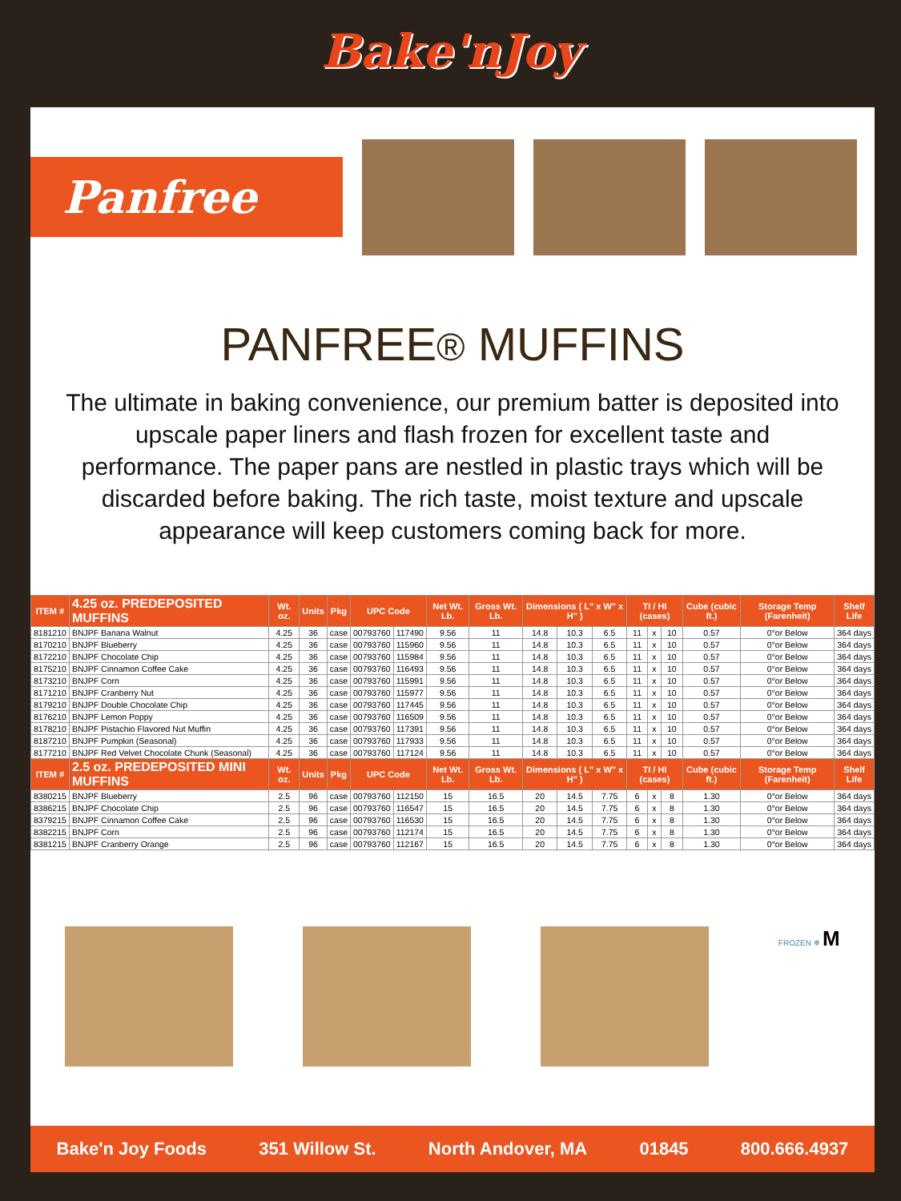Bake'nJoy
Panfree
PANFREE® MUFFINS
The ultimate in baking convenience, our premium batter is deposited into upscale paper liners and flash frozen for excellent taste and performance. The paper pans are nestled in plastic trays which will be discarded before baking. The rich taste, moist texture and upscale appearance will keep customers coming back for more.
| ITEM # | 4.25 oz. PREDEPOSITED MUFFINS | Wt. oz. | Units | Pkg | UPC Code | | Net Wt. Lb. | Gross Wt. Lb. | Dimensions ( L" x W" x H" ) | | | TI / HI (cases) | | | Cube (cubic ft.) | Storage Temp (Farenheit) | Shelf Life |
| --- | --- | --- | --- | --- | --- | --- | --- | --- | --- | --- | --- | --- | --- | --- | --- | --- | --- |
| 8181210 | BNJPF Banana Walnut | 4.25 | 36 | case | 00793760 | 117490 | 9.56 | 11 | 14.8 | 10.3 | 6.5 | 11 | x | 10 | 0.57 | 0°or Below | 364 days |
| 8170210 | BNJPF Blueberry | 4.25 | 36 | case | 00793760 | 115960 | 9.56 | 11 | 14.8 | 10.3 | 6.5 | 11 | x | 10 | 0.57 | 0°or Below | 364 days |
| 8172210 | BNJPF Chocolate Chip | 4.25 | 36 | case | 00793760 | 115984 | 9.56 | 11 | 14.8 | 10.3 | 6.5 | 11 | x | 10 | 0.57 | 0°or Below | 364 days |
| 8175210 | BNJPF Cinnamon Coffee Cake | 4.25 | 36 | case | 00793760 | 116493 | 9.56 | 11 | 14.8 | 10.3 | 6.5 | 11 | x | 10 | 0.57 | 0°or Below | 364 days |
| 8173210 | BNJPF Corn | 4.25 | 36 | case | 00793760 | 115991 | 9.56 | 11 | 14.8 | 10.3 | 6.5 | 11 | x | 10 | 0.57 | 0°or Below | 364 days |
| 8171210 | BNJPF Cranberry Nut | 4.25 | 36 | case | 00793760 | 115977 | 9.56 | 11 | 14.8 | 10.3 | 6.5 | 11 | x | 10 | 0.57 | 0°or Below | 364 days |
| 8179210 | BNJPF Double Chocolate Chip | 4.25 | 36 | case | 00793760 | 117445 | 9.56 | 11 | 14.8 | 10.3 | 6.5 | 11 | x | 10 | 0.57 | 0°or Below | 364 days |
| 8176210 | BNJPF Lemon Poppy | 4.25 | 36 | case | 00793760 | 116509 | 9.56 | 11 | 14.8 | 10.3 | 6.5 | 11 | x | 10 | 0.57 | 0°or Below | 364 days |
| 8178210 | BNJPF Pistachio Flavored Nut Muffin | 4.25 | 36 | case | 00793760 | 117391 | 9.56 | 11 | 14.8 | 10.3 | 6.5 | 11 | x | 10 | 0.57 | 0°or Below | 364 days |
| 8187210 | BNJPF Pumpkin (Seasonal) | 4.25 | 36 | case | 00793760 | 117933 | 9.56 | 11 | 14.8 | 10.3 | 6.5 | 11 | x | 10 | 0.57 | 0°or Below | 364 days |
| 8177210 | BNJPF Red Velvet Chocolate Chunk (Seasonal) | 4.25 | 36 | case | 00793760 | 117124 | 9.56 | 11 | 14.8 | 10.3 | 6.5 | 11 | x | 10 | 0.57 | 0°or Below | 364 days |
| ITEM # | 2.5 oz. PREDEPOSITED MINI MUFFINS | Wt. oz. | Units | Pkg | UPC Code | | Net Wt. Lb. | Gross Wt. Lb. | Dimensions ( L" x W" x H" ) | | | TI / HI (cases) | | | Cube (cubic ft.) | Storage Temp (Farenheit) | Shelf Life |
| 8380215 | BNJPF Blueberry | 2.5 | 96 | case | 00793760 | 112150 | 15 | 16.5 | 20 | 14.5 | 7.75 | 6 | x | 8 | 1.30 | 0°or Below | 364 days |
| 8386215 | BNJPF Chocolate Chip | 2.5 | 96 | case | 00793760 | 116547 | 15 | 16.5 | 20 | 14.5 | 7.75 | 6 | x | 8 | 1.30 | 0°or Below | 364 days |
| 8379215 | BNJPF Cinnamon Coffee Cake | 2.5 | 96 | case | 00793760 | 116530 | 15 | 16.5 | 20 | 14.5 | 7.75 | 6 | x | 8 | 1.30 | 0°or Below | 364 days |
| 8382215 | BNJPF Corn | 2.5 | 96 | case | 00793760 | 112174 | 15 | 16.5 | 20 | 14.5 | 7.75 | 6 | x | 8 | 1.30 | 0°or Below | 364 days |
| 8381215 | BNJPF Cranberry Orange | 2.5 | 96 | case | 00793760 | 112167 | 15 | 16.5 | 20 | 14.5 | 7.75 | 6 | x | 8 | 1.30 | 0°or Below | 364 days |
FROZEN ❄ M
Bake'n Joy Foods 351 Willow St. North Andover, MA 01845 800.666.4937